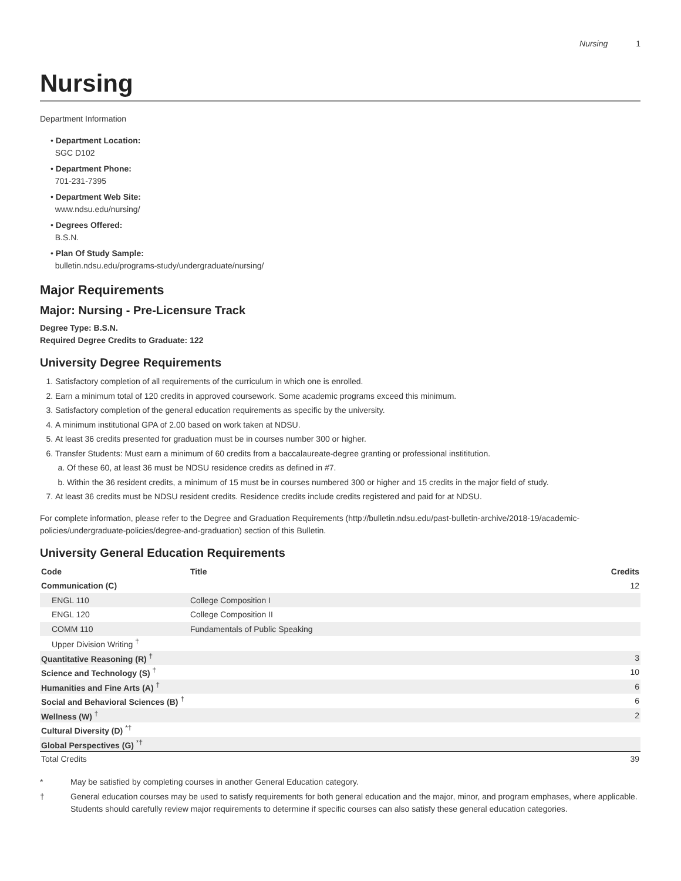Nursing 1
Nursing
Department Information
• Department Location:
SGC D102
• Department Phone:
701-231-7395
• Department Web Site:
www.ndsu.edu/nursing/
• Degrees Offered:
B.S.N.
• Plan Of Study Sample:
bulletin.ndsu.edu/programs-study/undergraduate/nursing/
Major Requirements
Major: Nursing - Pre-Licensure Track
Degree Type: B.S.N.
Required Degree Credits to Graduate: 122
University Degree Requirements
1. Satisfactory completion of all requirements of the curriculum in which one is enrolled.
2. Earn a minimum total of 120 credits in approved coursework. Some academic programs exceed this minimum.
3. Satisfactory completion of the general education requirements as specific by the university.
4. A minimum institutional GPA of 2.00 based on work taken at NDSU.
5. At least 36 credits presented for graduation must be in courses number 300 or higher.
6. Transfer Students: Must earn a minimum of 60 credits from a baccalaureate-degree granting or professional instititution.
a. Of these 60, at least 36 must be NDSU residence credits as defined in #7.
b. Within the 36 resident credits, a minimum of 15 must be in courses numbered 300 or higher and 15 credits in the major field of study.
7. At least 36 credits must be NDSU resident credits. Residence credits include credits registered and paid for at NDSU.
For complete information, please refer to the Degree and Graduation Requirements (http://bulletin.ndsu.edu/past-bulletin-archive/2018-19/academic-policies/undergraduate-policies/degree-and-graduation) section of this Bulletin.
University General Education Requirements
| Code | Title | Credits |
| --- | --- | --- |
| Communication (C) | | 12 |
| ENGL 110 | College Composition I | |
| ENGL 120 | College Composition II | |
| COMM 110 | Fundamentals of Public Speaking | |
| Upper Division Writing <sup>†</sup> | | |
| Quantitative Reasoning (R) <sup>†</sup> | | 3 |
| Science and Technology (S) <sup>†</sup> | | 10 |
| Humanities and Fine Arts (A) <sup>†</sup> | | 6 |
| Social and Behavioral Sciences (B) <sup>†</sup> | | 6 |
| Wellness (W) <sup>†</sup> | | 2 |
| Cultural Diversity (D) <sup>*†</sup> | | |
| Global Perspectives (G) <sup>*†</sup> | | |
| Total Credits | | 39 |
* May be satisfied by completing courses in another General Education category.
† General education courses may be used to satisfy requirements for both general education and the major, minor, and program emphases, where applicable. Students should carefully review major requirements to determine if specific courses can also satisfy these general education categories.